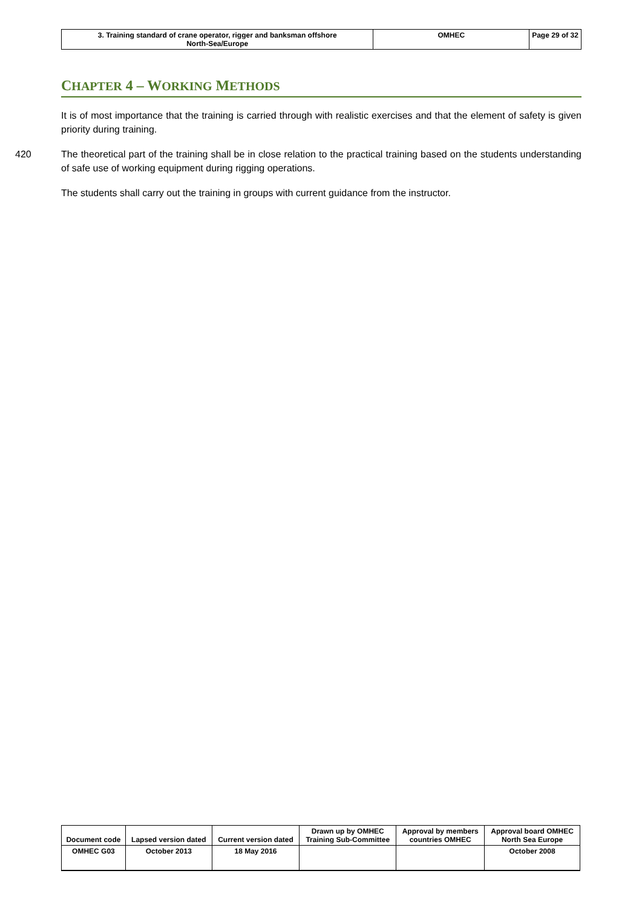| 3. Training standard of crane operator, rigger and banksman offshore North-Sea/Europe | OMHEC | Page 29 of 32 |
CHAPTER 4 – WORKING METHODS
It is of most importance that the training is carried through with realistic exercises and that the element of safety is given priority during training.
420 The theoretical part of the training shall be in close relation to the practical training based on the students understanding of safe use of working equipment during rigging operations.
The students shall carry out the training in groups with current guidance from the instructor.
| Document code | Lapsed version dated | Current version dated | Drawn up by OMHEC Training Sub-Committee | Approval by members countries OMHEC | Approval board OMHEC North Sea Europe |
| OMHEC G03 | October 2013 | 18 May 2016 | | | October 2008 |